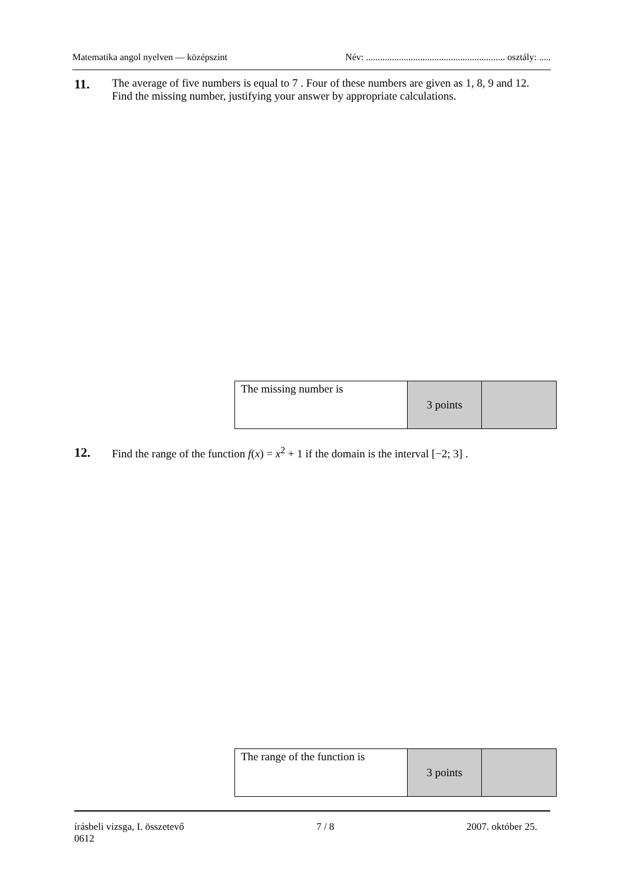Matematika angol nyelven — középszint Név: ........................................................... osztály: .....
11.
The average of five numbers is equal to 7 . Four of these numbers are given as 1, 8, 9 and 12. Find the missing number, justifying your answer by appropriate calculations.
| The missing number is | 3 points | |
12.
Find the range of the function f(x) = x<sup>2</sup> + 1 if the domain is the interval [−2; 3] .
| The range of the function is | 3 points | |
írásbeli vizsga, I. összetevő 7 / 8 2007. október 25.
0612